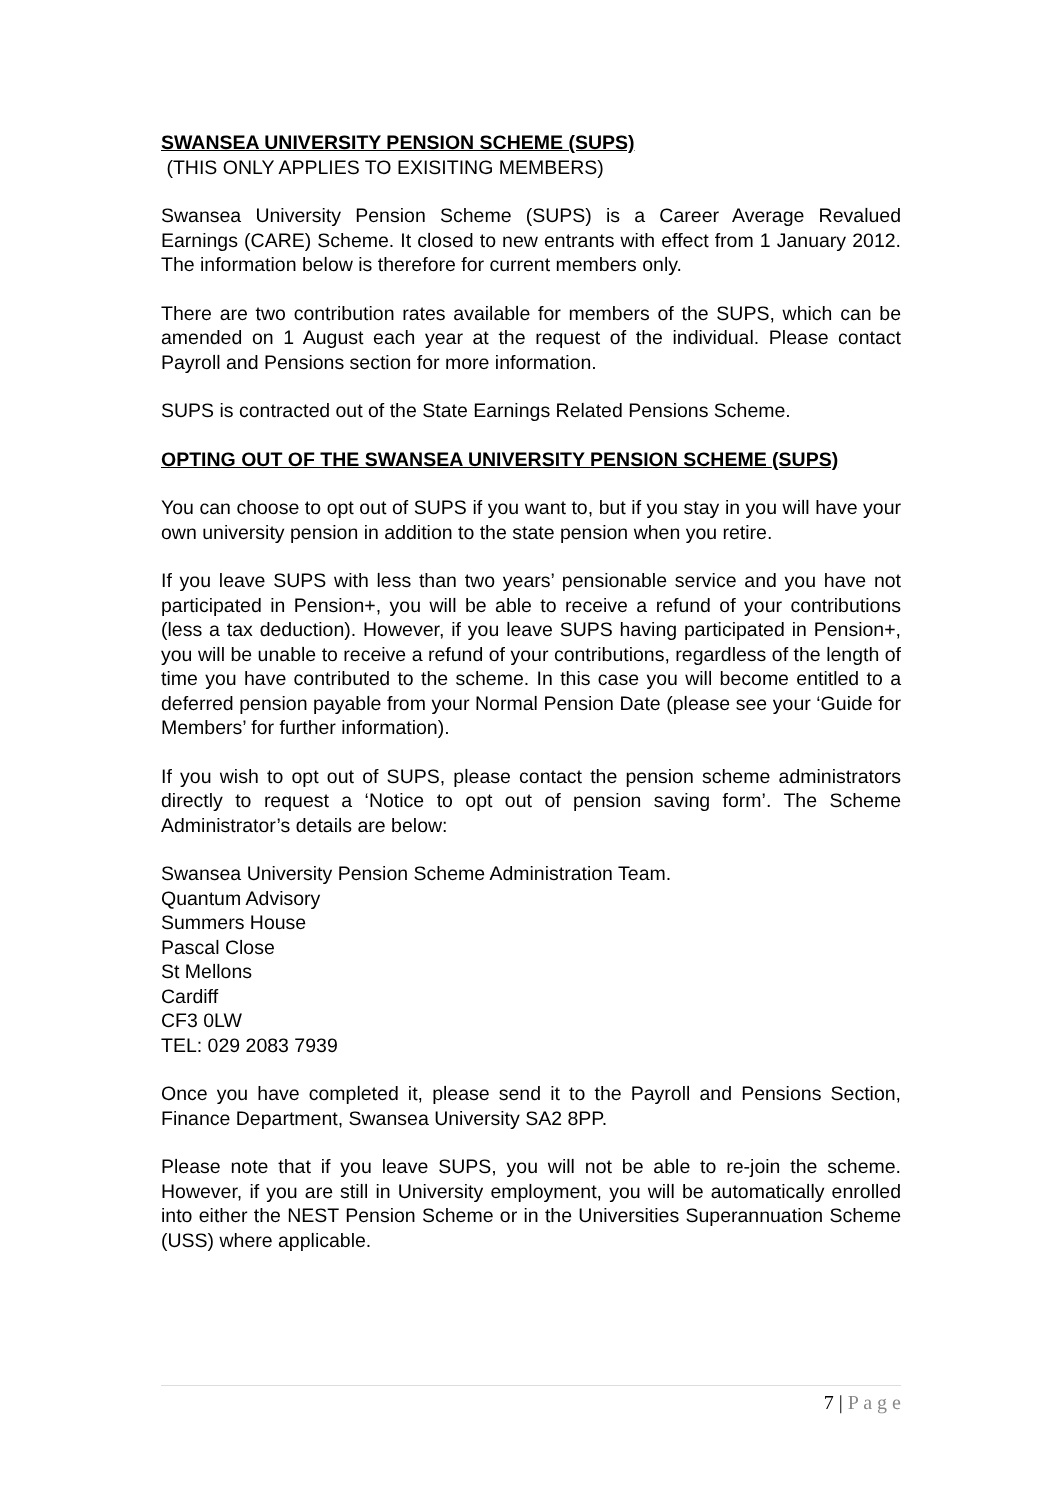SWANSEA UNIVERSITY PENSION SCHEME (SUPS)
(THIS ONLY APPLIES TO EXISITING MEMBERS)
Swansea University Pension Scheme (SUPS) is a Career Average Revalued Earnings (CARE) Scheme. It closed to new entrants with effect from 1 January 2012. The information below is therefore for current members only.
There are two contribution rates available for members of the SUPS, which can be amended on 1 August each year at the request of the individual. Please contact Payroll and Pensions section for more information.
SUPS is contracted out of the State Earnings Related Pensions Scheme.
OPTING OUT OF THE SWANSEA UNIVERSITY PENSION SCHEME (SUPS)
You can choose to opt out of SUPS if you want to, but if you stay in you will have your own university pension in addition to the state pension when you retire.
If you leave SUPS with less than two years’ pensionable service and you have not participated in Pension+, you will be able to receive a refund of your contributions (less a tax deduction). However, if you leave SUPS having participated in Pension+, you will be unable to receive a refund of your contributions, regardless of the length of time you have contributed to the scheme. In this case you will become entitled to a deferred pension payable from your Normal Pension Date (please see your ‘Guide for Members’ for further information).
If you wish to opt out of SUPS, please contact the pension scheme administrators directly to request a ‘Notice to opt out of pension saving form’. The Scheme Administrator’s details are below:
Swansea University Pension Scheme Administration Team.
Quantum Advisory
Summers House
Pascal Close
St Mellons
Cardiff
CF3 0LW
TEL: 029 2083 7939
Once you have completed it, please send it to the Payroll and Pensions Section, Finance Department, Swansea University SA2 8PP.
Please note that if you leave SUPS, you will not be able to re-join the scheme. However, if you are still in University employment, you will be automatically enrolled into either the NEST Pension Scheme or in the Universities Superannuation Scheme (USS) where applicable.
7 | P a g e